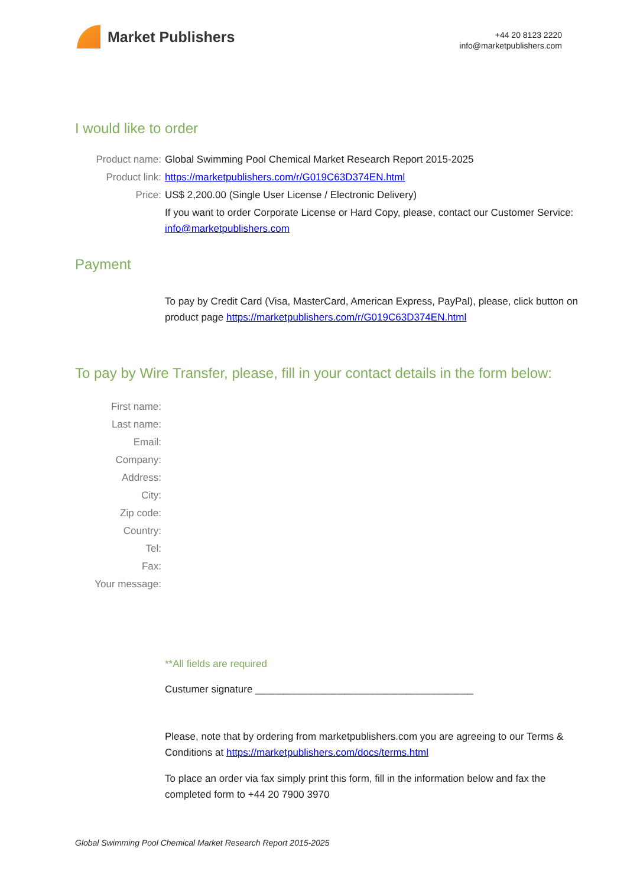Market Publishers
+44 20 8123 2220
info@marketpublishers.com
I would like to order
Product name: Global Swimming Pool Chemical Market Research Report 2015-2025
Product link: https://marketpublishers.com/r/G019C63D374EN.html
Price: US$ 2,200.00 (Single User License / Electronic Delivery)
If you want to order Corporate License or Hard Copy, please, contact our Customer Service:
info@marketpublishers.com
Payment
To pay by Credit Card (Visa, MasterCard, American Express, PayPal), please, click button on product page https://marketpublishers.com/r/G019C63D374EN.html
To pay by Wire Transfer, please, fill in your contact details in the form below:
First name:
Last name:
Email:
Company:
Address:
City:
Zip code:
Country:
Tel:
Fax:
Your message:
**All fields are required
Custumer signature _______________________________________
Please, note that by ordering from marketpublishers.com you are agreeing to our Terms & Conditions at https://marketpublishers.com/docs/terms.html
To place an order via fax simply print this form, fill in the information below and fax the completed form to +44 20 7900 3970
Global Swimming Pool Chemical Market Research Report 2015-2025